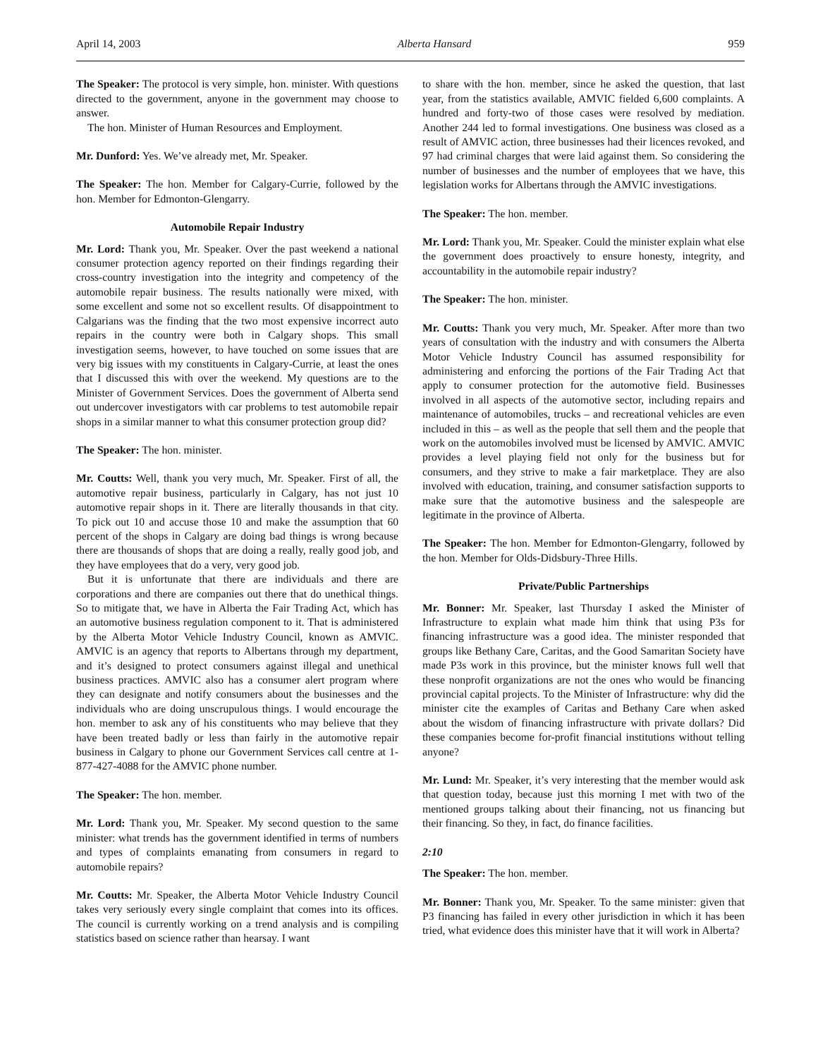April 14, 2003 Alberta Hansard 959
The Speaker: The protocol is very simple, hon. minister. With questions directed to the government, anyone in the government may choose to answer.
The hon. Minister of Human Resources and Employment.
Mr. Dunford: Yes. We’ve already met, Mr. Speaker.
The Speaker: The hon. Member for Calgary-Currie, followed by the hon. Member for Edmonton-Glengarry.
Automobile Repair Industry
Mr. Lord: Thank you, Mr. Speaker. Over the past weekend a national consumer protection agency reported on their findings regarding their cross-country investigation into the integrity and competency of the automobile repair business. The results nationally were mixed, with some excellent and some not so excellent results. Of disappointment to Calgarians was the finding that the two most expensive incorrect auto repairs in the country were both in Calgary shops. This small investigation seems, however, to have touched on some issues that are very big issues with my constituents in Calgary-Currie, at least the ones that I discussed this with over the weekend. My questions are to the Minister of Government Services. Does the government of Alberta send out undercover investigators with car problems to test automobile repair shops in a similar manner to what this consumer protection group did?
The Speaker: The hon. minister.
Mr. Coutts: Well, thank you very much, Mr. Speaker. First of all, the automotive repair business, particularly in Calgary, has not just 10 automotive repair shops in it. There are literally thousands in that city. To pick out 10 and accuse those 10 and make the assumption that 60 percent of the shops in Calgary are doing bad things is wrong because there are thousands of shops that are doing a really, really good job, and they have employees that do a very, very good job.
But it is unfortunate that there are individuals and there are corporations and there are companies out there that do unethical things. So to mitigate that, we have in Alberta the Fair Trading Act, which has an automotive business regulation component to it. That is administered by the Alberta Motor Vehicle Industry Council, known as AMVIC. AMVIC is an agency that reports to Albertans through my department, and it’s designed to protect consumers against illegal and unethical business practices. AMVIC also has a consumer alert program where they can designate and notify consumers about the businesses and the individuals who are doing unscrupulous things. I would encourage the hon. member to ask any of his constituents who may believe that they have been treated badly or less than fairly in the automotive repair business in Calgary to phone our Government Services call centre at 1-877-427-4088 for the AMVIC phone number.
The Speaker: The hon. member.
Mr. Lord: Thank you, Mr. Speaker. My second question to the same minister: what trends has the government identified in terms of numbers and types of complaints emanating from consumers in regard to automobile repairs?
Mr. Coutts: Mr. Speaker, the Alberta Motor Vehicle Industry Council takes very seriously every single complaint that comes into its offices. The council is currently working on a trend analysis and is compiling statistics based on science rather than hearsay. I want
to share with the hon. member, since he asked the question, that last year, from the statistics available, AMVIC fielded 6,600 complaints. A hundred and forty-two of those cases were resolved by mediation. Another 244 led to formal investigations. One business was closed as a result of AMVIC action, three businesses had their licences revoked, and 97 had criminal charges that were laid against them. So considering the number of businesses and the number of employees that we have, this legislation works for Albertans through the AMVIC investigations.
The Speaker: The hon. member.
Mr. Lord: Thank you, Mr. Speaker. Could the minister explain what else the government does proactively to ensure honesty, integrity, and accountability in the automobile repair industry?
The Speaker: The hon. minister.
Mr. Coutts: Thank you very much, Mr. Speaker. After more than two years of consultation with the industry and with consumers the Alberta Motor Vehicle Industry Council has assumed responsibility for administering and enforcing the portions of the Fair Trading Act that apply to consumer protection for the automotive field. Businesses involved in all aspects of the automotive sector, including repairs and maintenance of automobiles, trucks – and recreational vehicles are even included in this – as well as the people that sell them and the people that work on the automobiles involved must be licensed by AMVIC. AMVIC provides a level playing field not only for the business but for consumers, and they strive to make a fair marketplace. They are also involved with education, training, and consumer satisfaction supports to make sure that the automotive business and the salespeople are legitimate in the province of Alberta.
The Speaker: The hon. Member for Edmonton-Glengarry, followed by the hon. Member for Olds-Didsbury-Three Hills.
Private/Public Partnerships
Mr. Bonner: Mr. Speaker, last Thursday I asked the Minister of Infrastructure to explain what made him think that using P3s for financing infrastructure was a good idea. The minister responded that groups like Bethany Care, Caritas, and the Good Samaritan Society have made P3s work in this province, but the minister knows full well that these nonprofit organizations are not the ones who would be financing provincial capital projects. To the Minister of Infrastructure: why did the minister cite the examples of Caritas and Bethany Care when asked about the wisdom of financing infrastructure with private dollars? Did these companies become for-profit financial institutions without telling anyone?
Mr. Lund: Mr. Speaker, it’s very interesting that the member would ask that question today, because just this morning I met with two of the mentioned groups talking about their financing, not us financing but their financing. So they, in fact, do finance facilities.
2:10
The Speaker: The hon. member.
Mr. Bonner: Thank you, Mr. Speaker. To the same minister: given that P3 financing has failed in every other jurisdiction in which it has been tried, what evidence does this minister have that it will work in Alberta?